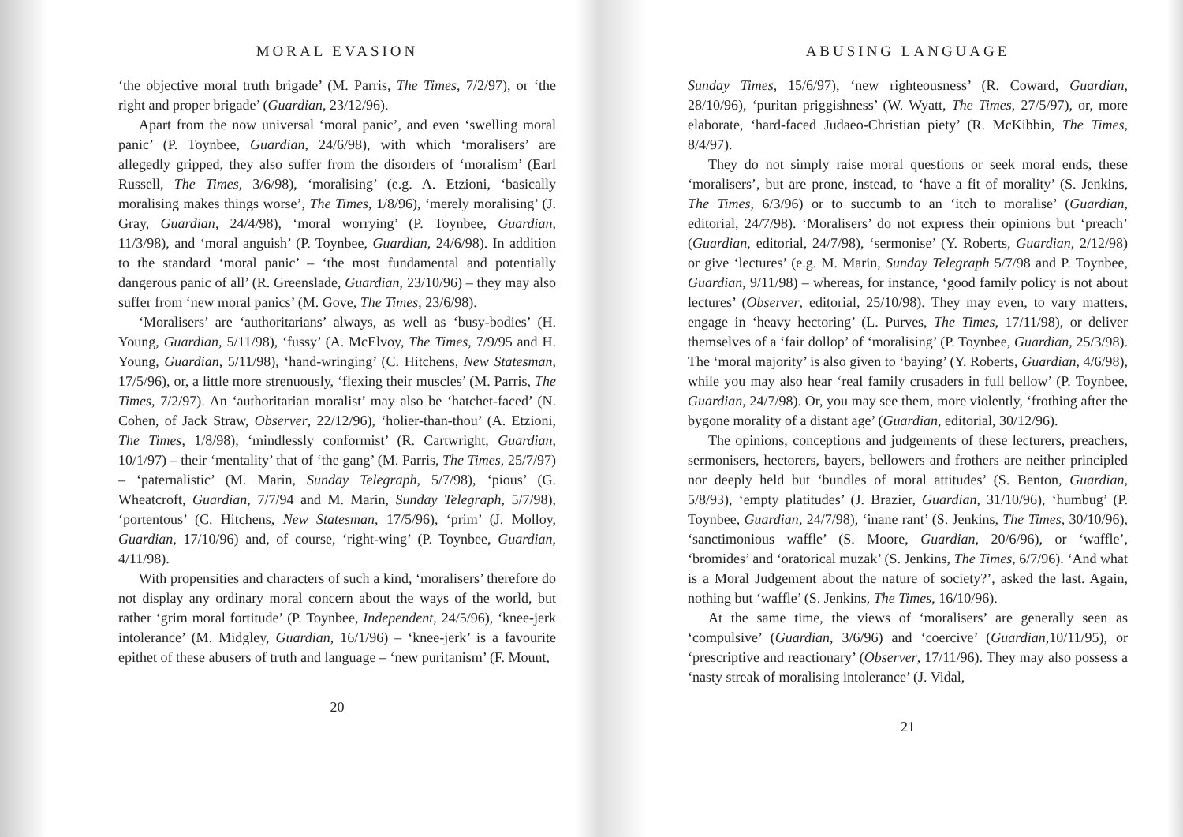MORAL EVASION
‘the objective moral truth brigade’ (M. Parris, The Times, 7/2/97), or ‘the right and proper brigade’ (Guardian, 23/12/96).
Apart from the now universal ‘moral panic’, and even ‘swelling moral panic’ (P. Toynbee, Guardian, 24/6/98), with which ‘moralisers’ are allegedly gripped, they also suffer from the disorders of ‘moralism’ (Earl Russell, The Times, 3/6/98), ‘moralising’ (e.g. A. Etzioni, ‘basically moralising makes things worse’, The Times, 1/8/96), ‘merely moralising’ (J. Gray, Guardian, 24/4/98), ‘moral worrying’ (P. Toynbee, Guardian, 11/3/98), and ‘moral anguish’ (P. Toynbee, Guardian, 24/6/98). In addition to the standard ‘moral panic’ – ‘the most fundamental and potentially dangerous panic of all’ (R. Greenslade, Guardian, 23/10/96) – they may also suffer from ‘new moral panics’ (M. Gove, The Times, 23/6/98).
‘Moralisers’ are ‘authoritarians’ always, as well as ‘busy-bodies’ (H. Young, Guardian, 5/11/98), ‘fussy’ (A. McElvoy, The Times, 7/9/95 and H. Young, Guardian, 5/11/98), ‘hand-wringing’ (C. Hitchens, New Statesman, 17/5/96), or, a little more strenuously, ‘flexing their muscles’ (M. Parris, The Times, 7/2/97). An ‘authoritarian moralist’ may also be ‘hatchet-faced’ (N. Cohen, of Jack Straw, Observer, 22/12/96), ‘holier-than-thou’ (A. Etzioni, The Times, 1/8/98), ‘mindlessly conformist’ (R. Cartwright, Guardian, 10/1/97) – their ‘mentality’ that of ‘the gang’ (M. Parris, The Times, 25/7/97) – ‘paternalistic’ (M. Marin, Sunday Telegraph, 5/7/98), ‘pious’ (G. Wheatcroft, Guardian, 7/7/94 and M. Marin, Sunday Telegraph, 5/7/98), ‘portentous’ (C. Hitchens, New Statesman, 17/5/96), ‘prim’ (J. Molloy, Guardian, 17/10/96) and, of course, ‘right-wing’ (P. Toynbee, Guardian, 4/11/98).
With propensities and characters of such a kind, ‘moralisers’ therefore do not display any ordinary moral concern about the ways of the world, but rather ‘grim moral fortitude’ (P. Toynbee, Independent, 24/5/96), ‘knee-jerk intolerance’ (M. Midgley, Guardian, 16/1/96) – ‘knee-jerk’ is a favourite epithet of these abusers of truth and language – ‘new puritanism’ (F. Mount,
20
ABUSING LANGUAGE
Sunday Times, 15/6/97), ‘new righteousness’ (R. Coward, Guardian, 28/10/96), ‘puritan priggishness’ (W. Wyatt, The Times, 27/5/97), or, more elaborate, ‘hard-faced Judaeo-Christian piety’ (R. McKibbin, The Times, 8/4/97).
They do not simply raise moral questions or seek moral ends, these ‘moralisers’, but are prone, instead, to ‘have a fit of morality’ (S. Jenkins, The Times, 6/3/96) or to succumb to an ‘itch to moralise’ (Guardian, editorial, 24/7/98). ‘Moralisers’ do not express their opinions but ‘preach’ (Guardian, editorial, 24/7/98), ‘sermonise’ (Y. Roberts, Guardian, 2/12/98) or give ‘lectures’ (e.g. M. Marin, Sunday Telegraph 5/7/98 and P. Toynbee, Guardian, 9/11/98) – whereas, for instance, ‘good family policy is not about lectures’ (Observer, editorial, 25/10/98). They may even, to vary matters, engage in ‘heavy hectoring’ (L. Purves, The Times, 17/11/98), or deliver themselves of a ‘fair dollop’ of ‘moralising’ (P. Toynbee, Guardian, 25/3/98). The ‘moral majority’ is also given to ‘baying’ (Y. Roberts, Guardian, 4/6/98), while you may also hear ‘real family crusaders in full bellow’ (P. Toynbee, Guardian, 24/7/98). Or, you may see them, more violently, ‘frothing after the bygone morality of a distant age’ (Guardian, editorial, 30/12/96).
The opinions, conceptions and judgements of these lecturers, preachers, sermonisers, hectorers, bayers, bellowers and frothers are neither principled nor deeply held but ‘bundles of moral attitudes’ (S. Benton, Guardian, 5/8/93), ‘empty platitudes’ (J. Brazier, Guardian, 31/10/96), ‘humbug’ (P. Toynbee, Guardian, 24/7/98), ‘inane rant’ (S. Jenkins, The Times, 30/10/96), ‘sanctimonious waffle’ (S. Moore, Guardian, 20/6/96), or ‘waffle’, ‘bromides’ and ‘oratorical muzak’ (S. Jenkins, The Times, 6/7/96). ‘And what is a Moral Judgement about the nature of society?’, asked the last. Again, nothing but ‘waffle’ (S. Jenkins, The Times, 16/10/96).
At the same time, the views of ‘moralisers’ are generally seen as ‘compulsive’ (Guardian, 3/6/96) and ‘coercive’ (Guardian,10/11/95), or ‘prescriptive and reactionary’ (Observer, 17/11/96). They may also possess a ‘nasty streak of moralising intolerance’ (J. Vidal,
21